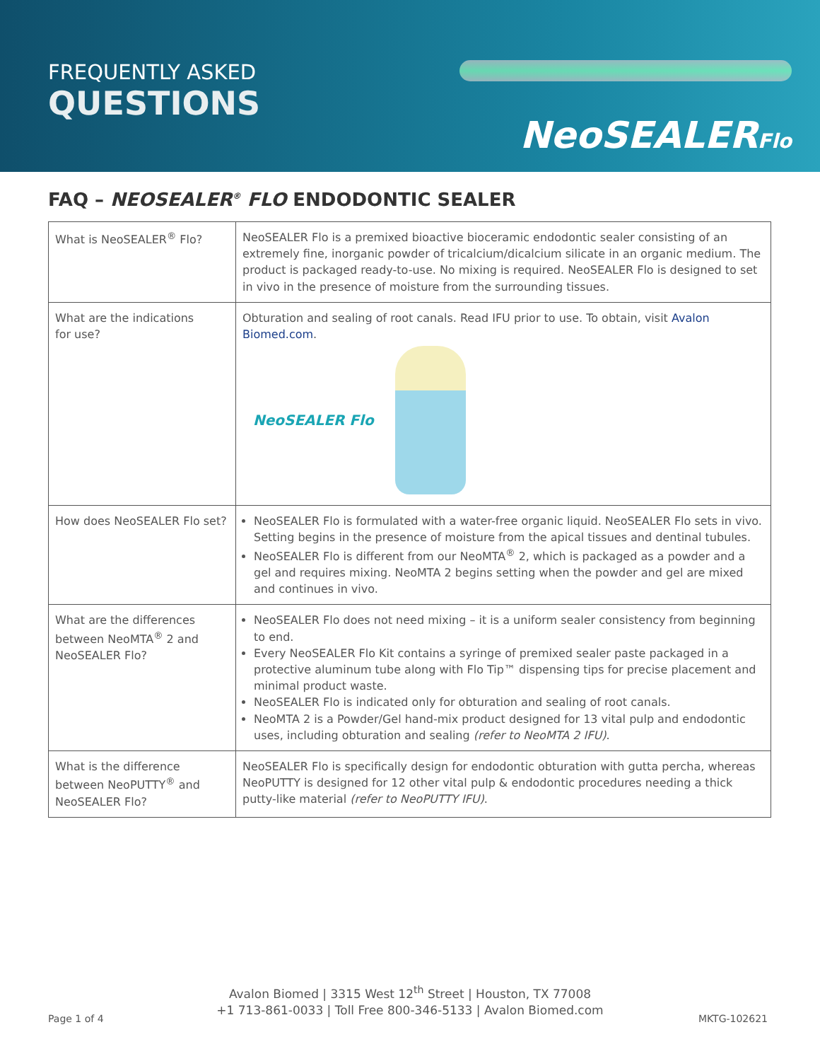FREQUENTLY ASKED
QUESTIONS
NeoSEALERFlo
FAQ – NEOSEALER<sup>®</sup> FLO ENDODONTIC SEALER
| What is NeoSEALER<sup>®</sup> Flo? | NeoSEALER Flo is a premixed bioactive bioceramic endodontic sealer consisting of an extremely fine, inorganic powder of tricalcium/dicalcium silicate in an organic medium. The product is packaged ready-to-use. No mixing is required. NeoSEALER Flo is designed to set in vivo in the presence of moisture from the surrounding tissues. |
| What are the indications for use? | Obturation and sealing of root canals. Read IFU prior to use. To obtain, visit Avalon Biomed.com . NeoSEALER Flo |
| How does NeoSEALER Flo set? | NeoSEALER Flo is formulated with a water-free organic liquid. NeoSEALER Flo sets in vivo. Setting begins in the presence of moisture from the apical tissues and dentinal tubules. NeoSEALER Flo is different from our NeoMTA<sup>®</sup> 2, which is packaged as a powder and a gel and requires mixing. NeoMTA 2 begins setting when the powder and gel are mixed and continues in vivo. |
| What are the differences between NeoMTA<sup>®</sup> 2 and NeoSEALER Flo? | NeoSEALER Flo does not need mixing – it is a uniform sealer consistency from beginning to end. Every NeoSEALER Flo Kit contains a syringe of premixed sealer paste packaged in a protective aluminum tube along with Flo Tip™ dispensing tips for precise placement and minimal product waste. NeoSEALER Flo is indicated only for obturation and sealing of root canals. NeoMTA 2 is a Powder/Gel hand-mix product designed for 13 vital pulp and endodontic uses, including obturation and sealing (refer to NeoMTA 2 IFU) . |
| What is the difference between NeoPUTTY<sup>®</sup> and NeoSEALER Flo? | NeoSEALER Flo is specifically design for endodontic obturation with gutta percha, whereas NeoPUTTY is designed for 12 other vital pulp & endodontic procedures needing a thick putty-like material (refer to NeoPUTTY IFU) . |
Avalon Biomed | 3315 West 12<sup>th</sup> Street | Houston, TX 77008
+1 713-861-0033 | Toll Free 800-346-5133 | Avalon Biomed.com
Page 1 of 4 MKTG-102621